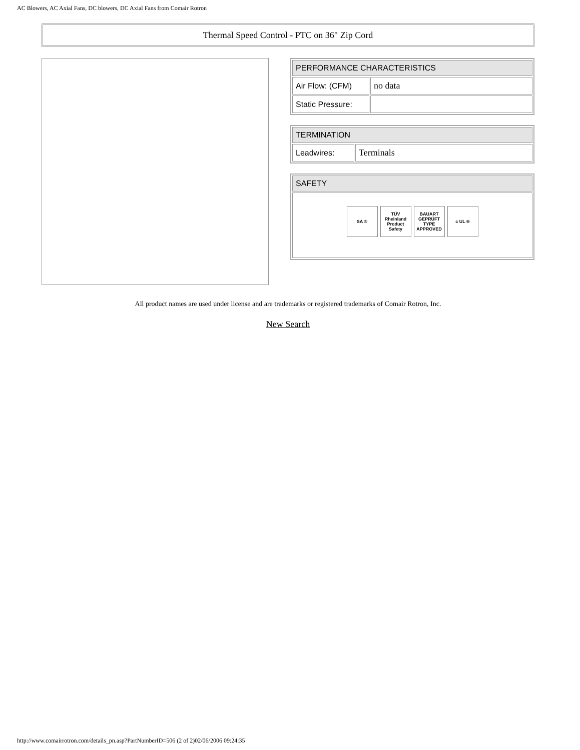AC Blowers, AC Axial Fans, DC blowers, DC Axial Fans from Comair Rotron
Thermal Speed Control - PTC on 36" Zip Cord
| PERFORMANCE CHARACTERISTICS | |
| Air Flow: (CFM) | no data |
| Static Pressure: | |
| TERMINATION | |
| Leadwires: | Terminals |
| SAFETY |
| SA ® TÜV Rheinland Product Safety BAUART GEPRÜFT TYPE APPROVED c UL ® |
All product names are used under license and are trademarks or registered trademarks of Comair Rotron, Inc.
New Search
http://www.comairrotron.com/details_pn.asp?PartNumberID=506 (2 of 2)02/06/2006 09:24:35